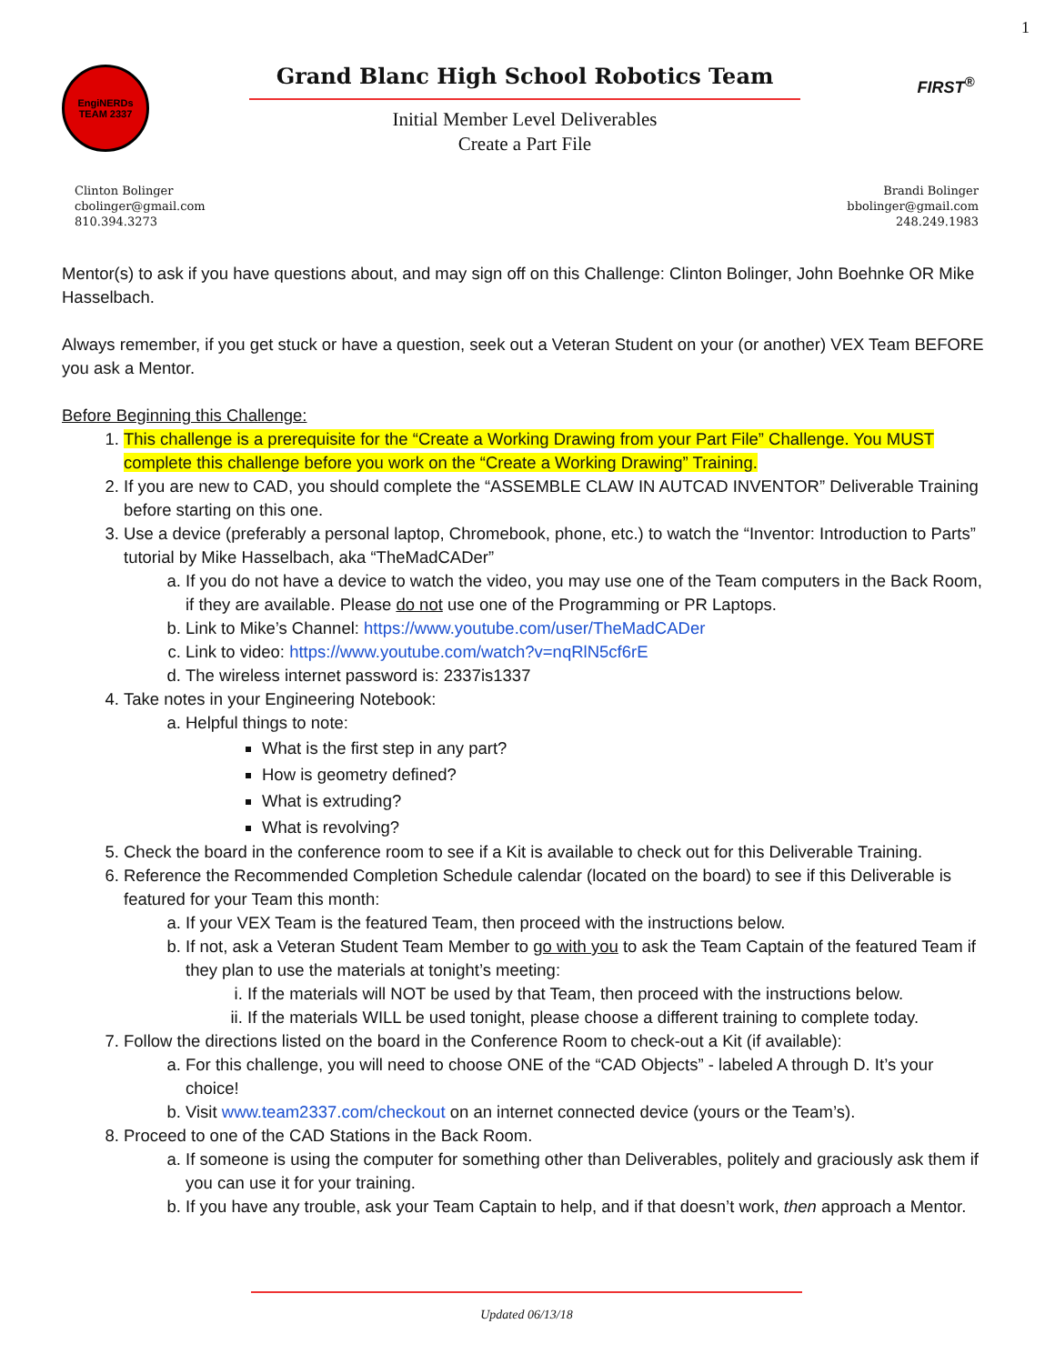1
EngiNERDs
TEAM 2337
Grand Blanc High School Robotics Team
Initial Member Level Deliverables
Create a Part File
FIRST<sup>®</sup>
Clinton Bolinger
cbolinger@gmail.com
810.394.3273
Brandi Bolinger
bbolinger@gmail.com
248.249.1983
Mentor(s) to ask if you have questions about, and may sign off on this Challenge: Clinton Bolinger, John Boehnke OR Mike Hasselbach.
Always remember, if you get stuck or have a question, seek out a Veteran Student on your (or another) VEX Team BEFORE you ask a Mentor.
Before Beginning this Challenge:
1. This challenge is a prerequisite for the “Create a Working Drawing from your Part File” Challenge. You MUST complete this challenge before you work on the “Create a Working Drawing” Training.
2. If you are new to CAD, you should complete the “ASSEMBLE CLAW IN AUTCAD INVENTOR” Deliverable Training before starting on this one.
3. Use a device (preferably a personal laptop, Chromebook, phone, etc.) to watch the “Inventor: Introduction to Parts” tutorial by Mike Hasselbach, aka “TheMadCADer”
a. If you do not have a device to watch the video, you may use one of the Team computers in the Back Room, if they are available. Please do not use one of the Programming or PR Laptops.
b. Link to Mike’s Channel: https://www.youtube.com/user/TheMadCADer
c. Link to video: https://www.youtube.com/watch?v=nqRlN5cf6rE
d. The wireless internet password is: 2337is1337
4. Take notes in your Engineering Notebook:
a. Helpful things to note:
What is the first step in any part?
How is geometry defined?
What is extruding?
What is revolving?
5. Check the board in the conference room to see if a Kit is available to check out for this Deliverable Training.
6. Reference the Recommended Completion Schedule calendar (located on the board) to see if this Deliverable is featured for your Team this month:
a. If your VEX Team is the featured Team, then proceed with the instructions below.
b. If not, ask a Veteran Student Team Member to go with you to ask the Team Captain of the featured Team if they plan to use the materials at tonight’s meeting:
i. If the materials will NOT be used by that Team, then proceed with the instructions below.
ii. If the materials WILL be used tonight, please choose a different training to complete today.
7. Follow the directions listed on the board in the Conference Room to check-out a Kit (if available):
a. For this challenge, you will need to choose ONE of the “CAD Objects” - labeled A through D. It’s your choice!
b. Visit www.team2337.com/checkout on an internet connected device (yours or the Team’s).
8. Proceed to one of the CAD Stations in the Back Room.
a. If someone is using the computer for something other than Deliverables, politely and graciously ask them if you can use it for your training.
b. If you have any trouble, ask your Team Captain to help, and if that doesn’t work, then approach a Mentor.
Updated 06/13/18